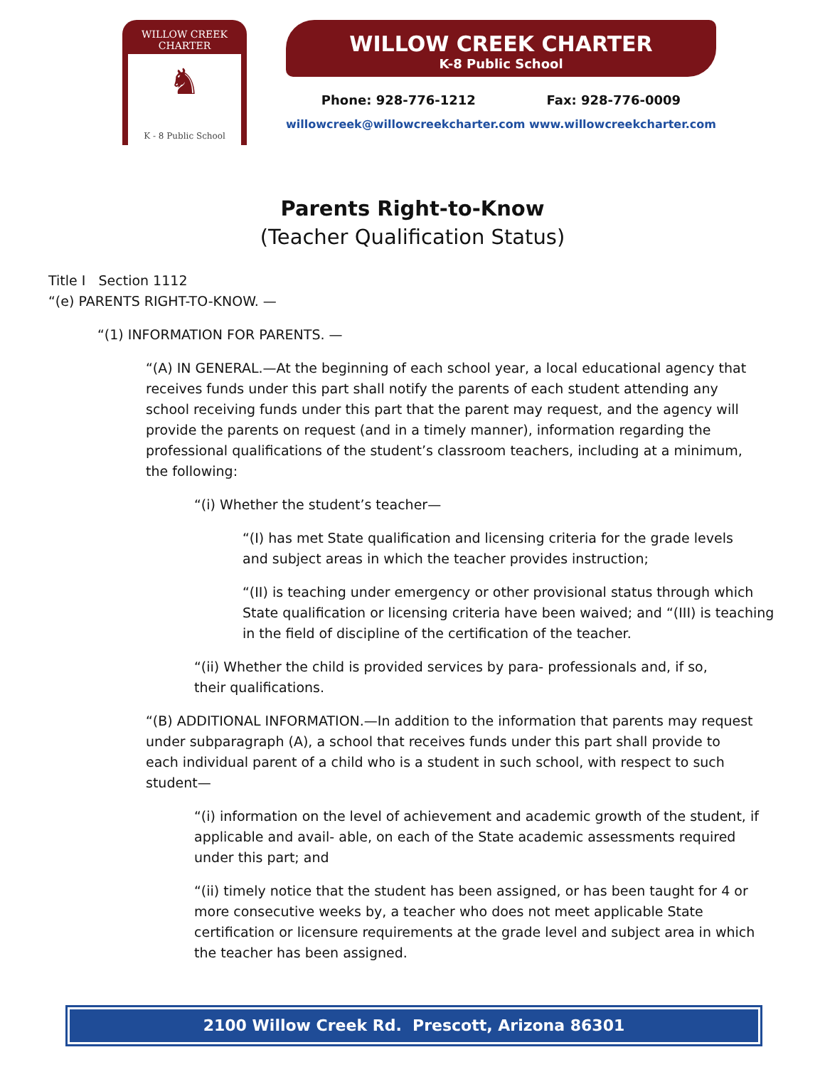WILLOW CREEK CHARTER
♞
K - 8 Public School
WILLOW CREEK CHARTER
K-8 Public School
Phone: 928-776-1212 Fax: 928-776-0009
willowcreek@willowcreekcharter.com www.willowcreekcharter.com
Parents Right-to-Know
(Teacher Qualification Status)
Title I Section 1112
“(e) PARENTS RIGHT-TO-KNOW. —
“(1) INFORMATION FOR PARENTS. —
“(A) IN GENERAL.—At the beginning of each school year, a local educational agency that receives funds under this part shall notify the parents of each student attending any school receiving funds under this part that the parent may request, and the agency will provide the parents on request (and in a timely manner), information regarding the professional qualifications of the student’s classroom teachers, including at a minimum, the following:
“(i) Whether the student’s teacher—
“(I) has met State qualification and licensing criteria for the grade levels and subject areas in which the teacher provides instruction;
“(II) is teaching under emergency or other provisional status through which State qualification or licensing criteria have been waived; and “(III) is teaching in the field of discipline of the certification of the teacher.
“(ii) Whether the child is provided services by para- professionals and, if so, their qualifications.
“(B) ADDITIONAL INFORMATION.—In addition to the information that parents may request under subparagraph (A), a school that receives funds under this part shall provide to each individual parent of a child who is a student in such school, with respect to such student—
“(i) information on the level of achievement and academic growth of the student, if applicable and avail- able, on each of the State academic assessments required under this part; and
“(ii) timely notice that the student has been assigned, or has been taught for 4 or more consecutive weeks by, a teacher who does not meet applicable State certification or licensure requirements at the grade level and subject area in which the teacher has been assigned.
2100 Willow Creek Rd. Prescott, Arizona 86301